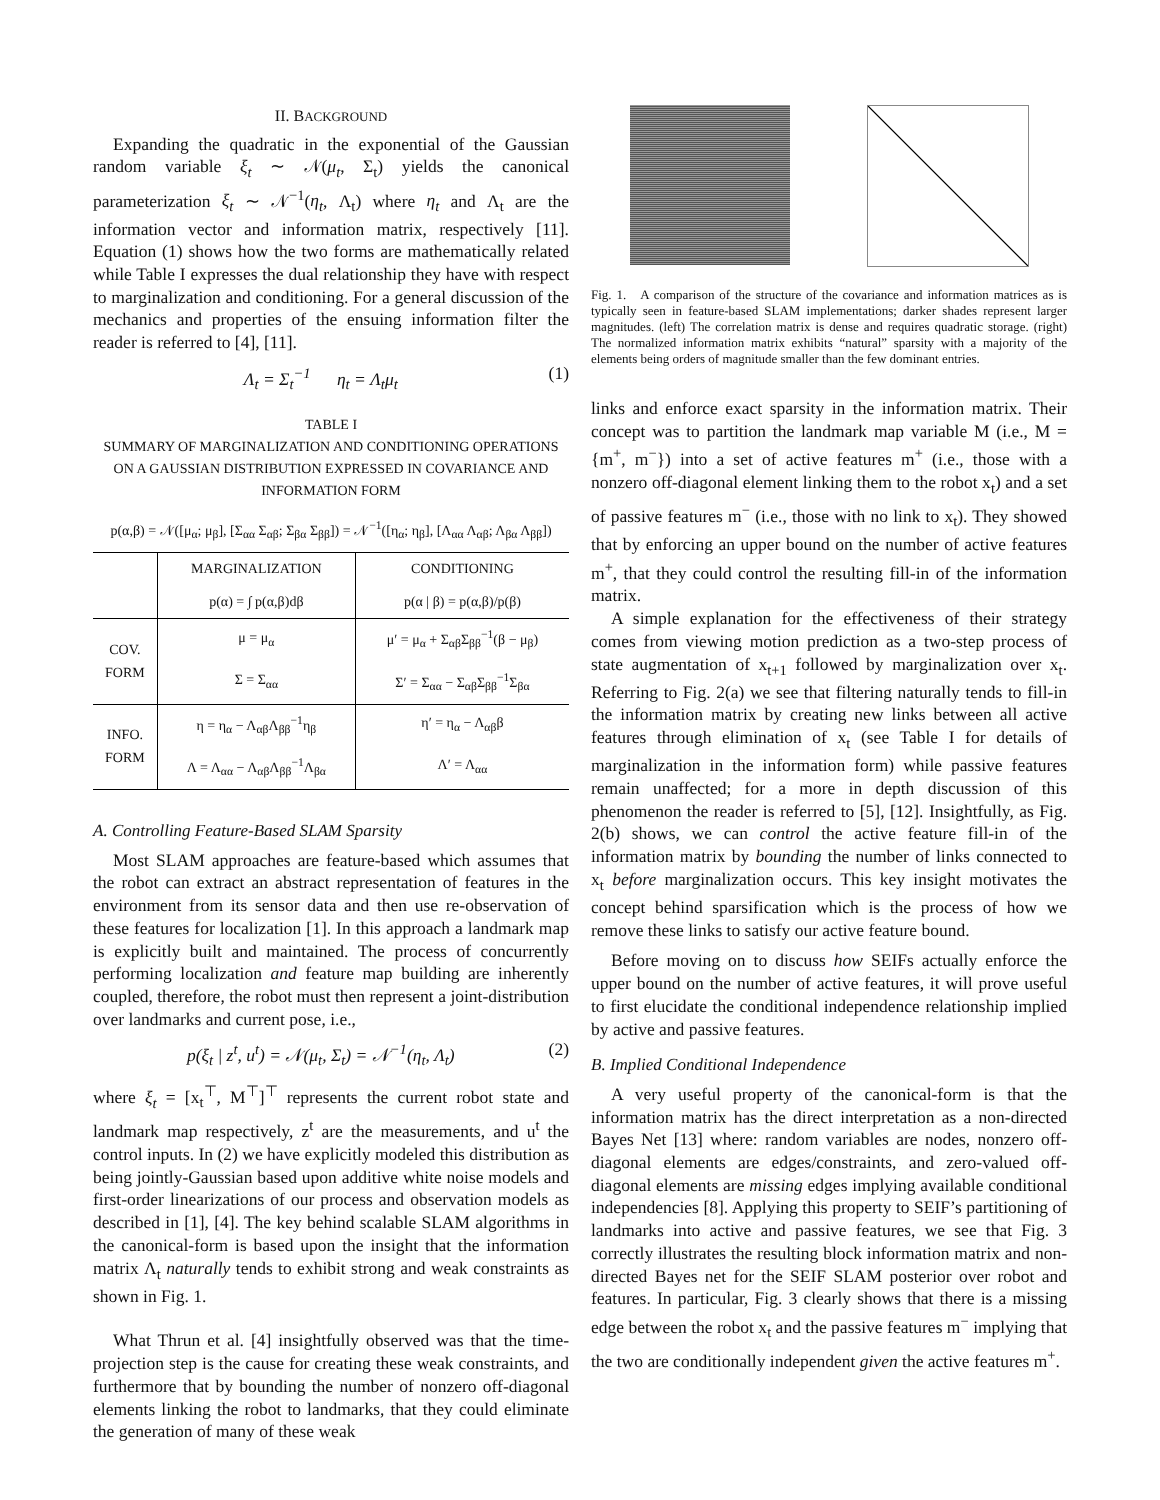II. BACKGROUND
Expanding the quadratic in the exponential of the Gaussian random variable ξ<sub>t</sub> ∼ 𝒩(μ<sub>t</sub>, Σ<sub>t</sub>) yields the canonical parameterization ξ<sub>t</sub> ∼ 𝒩<sup>−1</sup>(η<sub>t</sub>, Λ<sub>t</sub>) where η<sub>t</sub> and Λ<sub>t</sub> are the information vector and information matrix, respectively [11]. Equation (1) shows how the two forms are mathematically related while Table I expresses the dual relationship they have with respect to marginalization and conditioning. For a general discussion of the mechanics and properties of the ensuing information filter the reader is referred to [4], [11].
Λ<sub>t</sub> = Σ<sub>t</sub><sup>−1</sup> η<sub>t</sub> = Λ<sub>t</sub>μ<sub>t</sub> (1)
TABLE I
SUMMARY OF MARGINALIZATION AND CONDITIONING OPERATIONS ON A GAUSSIAN DISTRIBUTION EXPRESSED IN COVARIANCE AND INFORMATION FORM
| p(α,β) = 𝒩([μ<sub>α</sub>; μ<sub>β</sub>], [Σ<sub>αα</sub> Σ<sub>αβ</sub>; Σ<sub>βα</sub> Σ<sub>ββ</sub>]) = 𝒩<sup>−1</sup>([η<sub>α</sub>; η<sub>β</sub>], [Λ<sub>αα</sub> Λ<sub>αβ</sub>; Λ<sub>βα</sub> Λ<sub>ββ</sub>]) | | |
| | MARGINALIZATION | CONDITIONING |
| | p(α) = ∫ p(α,β)dβ | p(α / β) = p(α,β)/p(β) |
| COV. FORM | μ = μ<sub>α</sub> | μ′ = μ<sub>α</sub> + Σ<sub>αβ</sub>Σ<sub>ββ</sub><sup>−1</sup>(β − μ<sub>β</sub>) |
| | Σ = Σ<sub>αα</sub> | Σ′ = Σ<sub>αα</sub> − Σ<sub>αβ</sub>Σ<sub>ββ</sub><sup>−1</sup>Σ<sub>βα</sub> |
| INFO. FORM | η = η<sub>α</sub> − Λ<sub>αβ</sub>Λ<sub>ββ</sub><sup>−1</sup>η<sub>β</sub> | η′ = η<sub>α</sub> − Λ<sub>αβ</sub>β |
| | Λ = Λ<sub>αα</sub> − Λ<sub>αβ</sub>Λ<sub>ββ</sub><sup>−1</sup>Λ<sub>βα</sub> | Λ′ = Λ<sub>αα</sub> |
A. Controlling Feature-Based SLAM Sparsity
Most SLAM approaches are feature-based which assumes that the robot can extract an abstract representation of features in the environment from its sensor data and then use re-observation of these features for localization [1]. In this approach a landmark map is explicitly built and maintained. The process of concurrently performing localization and feature map building are inherently coupled, therefore, the robot must then represent a joint-distribution over landmarks and current pose, i.e.,
p(ξ<sub>t</sub> | z<sup>t</sup>, u<sup>t</sup>) = 𝒩(μ<sub>t</sub>, Σ<sub>t</sub>) = 𝒩<sup>−1</sup>(η<sub>t</sub>, Λ<sub>t</sub>) (2)
where ξ<sub>t</sub> = [x<sub>t</sub><sup>⊤</sup>, M<sup>⊤</sup>]<sup>⊤</sup> represents the current robot state and landmark map respectively, z<sup>t</sup> are the measurements, and u<sup>t</sup> the control inputs. In (2) we have explicitly modeled this distribution as being jointly-Gaussian based upon additive white noise models and first-order linearizations of our process and observation models as described in [1], [4]. The key behind scalable SLAM algorithms in the canonical-form is based upon the insight that the information matrix Λ<sub>t</sub> naturally tends to exhibit strong and weak constraints as shown in Fig. 1.
What Thrun et al. [4] insightfully observed was that the time-projection step is the cause for creating these weak constraints, and furthermore that by bounding the number of nonzero off-diagonal elements linking the robot to landmarks, that they could eliminate the generation of many of these weak
Fig. 1. A comparison of the structure of the covariance and information matrices as is typically seen in feature-based SLAM implementations; darker shades represent larger magnitudes. (left) The correlation matrix is dense and requires quadratic storage. (right) The normalized information matrix exhibits “natural” sparsity with a majority of the elements being orders of magnitude smaller than the few dominant entries.
links and enforce exact sparsity in the information matrix. Their concept was to partition the landmark map variable M (i.e., M = {m<sup>+</sup>, m<sup>−</sup>}) into a set of active features m<sup>+</sup> (i.e., those with a nonzero off-diagonal element linking them to the robot x<sub>t</sub>) and a set of passive features m<sup>−</sup> (i.e., those with no link to x<sub>t</sub>). They showed that by enforcing an upper bound on the number of active features m<sup>+</sup>, that they could control the resulting fill-in of the information matrix.
A simple explanation for the effectiveness of their strategy comes from viewing motion prediction as a two-step process of state augmentation of x<sub>t+1</sub> followed by marginalization over x<sub>t</sub>. Referring to Fig. 2(a) we see that filtering naturally tends to fill-in the information matrix by creating new links between all active features through elimination of x<sub>t</sub> (see Table I for details of marginalization in the information form) while passive features remain unaffected; for a more in depth discussion of this phenomenon the reader is referred to [5], [12]. Insightfully, as Fig. 2(b) shows, we can control the active feature fill-in of the information matrix by bounding the number of links connected to x<sub>t</sub> before marginalization occurs. This key insight motivates the concept behind sparsification which is the process of how we remove these links to satisfy our active feature bound.
Before moving on to discuss how SEIFs actually enforce the upper bound on the number of active features, it will prove useful to first elucidate the conditional independence relationship implied by active and passive features.
B. Implied Conditional Independence
A very useful property of the canonical-form is that the information matrix has the direct interpretation as a non-directed Bayes Net [13] where: random variables are nodes, nonzero off-diagonal elements are edges/constraints, and zero-valued off-diagonal elements are missing edges implying available conditional independencies [8]. Applying this property to SEIF’s partitioning of landmarks into active and passive features, we see that Fig. 3 correctly illustrates the resulting block information matrix and non-directed Bayes net for the SEIF SLAM posterior over robot and features. In particular, Fig. 3 clearly shows that there is a missing edge between the robot x<sub>t</sub> and the passive features m<sup>−</sup> implying that the two are conditionally independent given the active features m<sup>+</sup>.